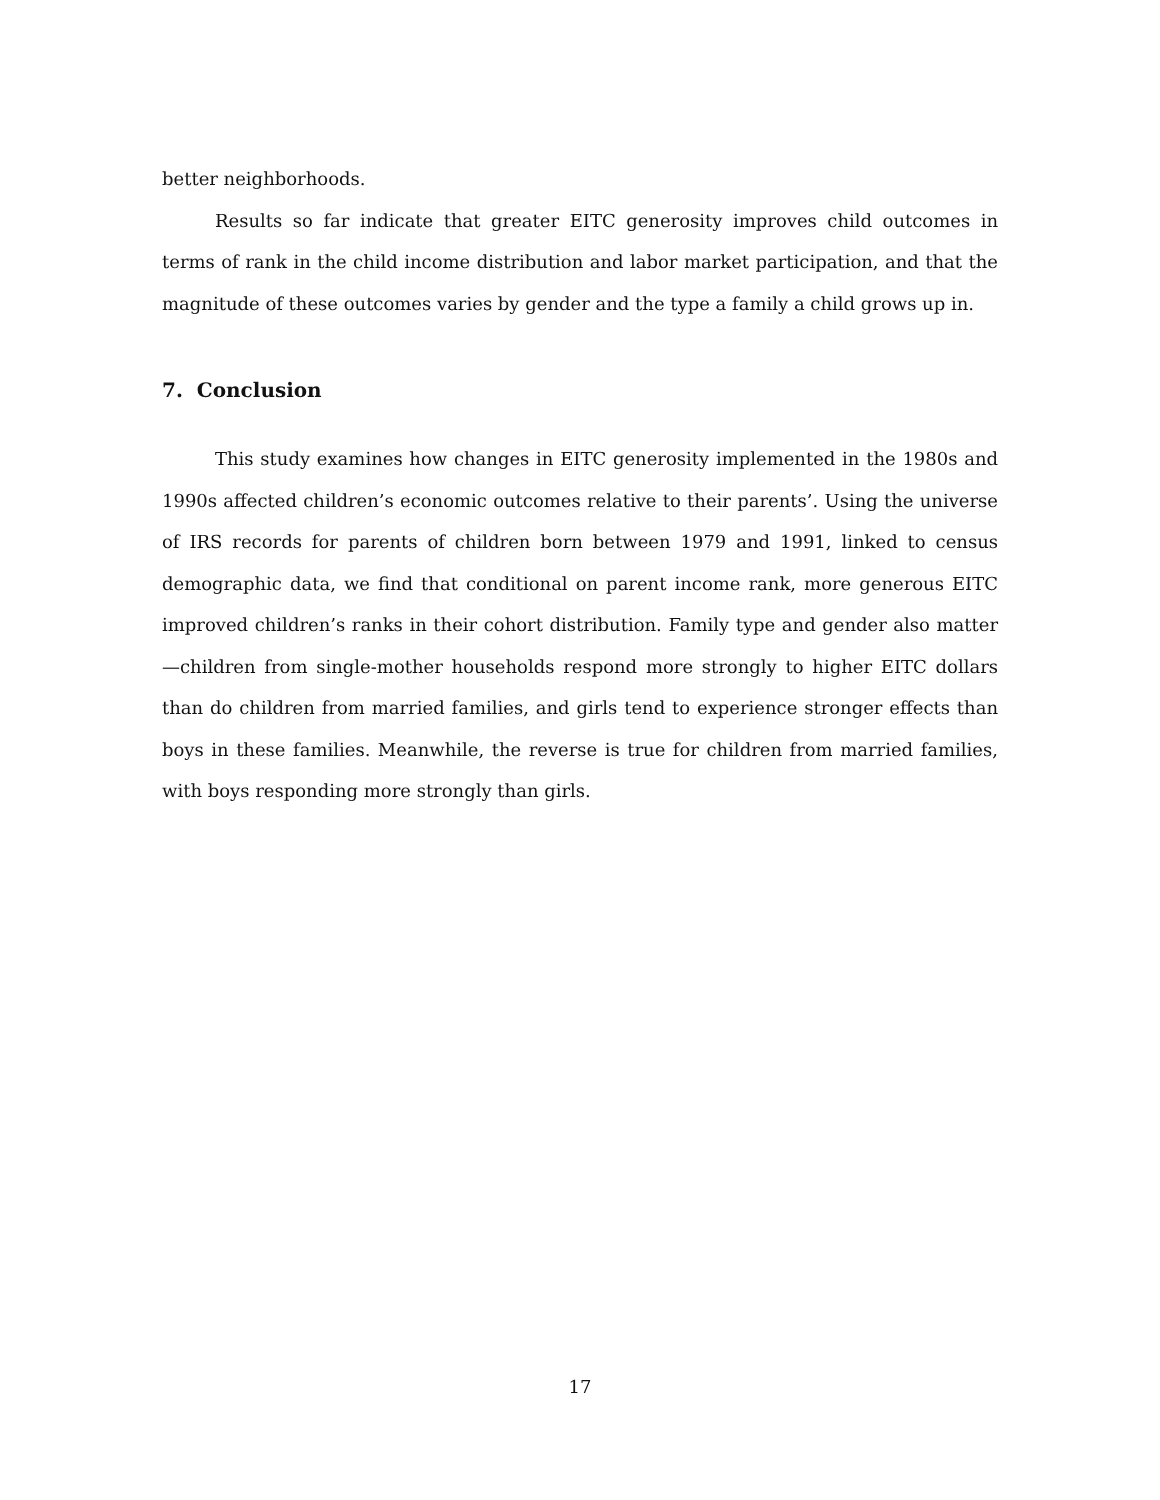better neighborhoods.
Results so far indicate that greater EITC generosity improves child outcomes in terms of rank in the child income distribution and labor market participation, and that the magnitude of these outcomes varies by gender and the type a family a child grows up in.
7. Conclusion
This study examines how changes in EITC generosity implemented in the 1980s and 1990s affected children’s economic outcomes relative to their parents’. Using the universe of IRS records for parents of children born between 1979 and 1991, linked to census demographic data, we find that conditional on parent income rank, more generous EITC improved children’s ranks in their cohort distribution. Family type and gender also matter—children from single-mother households respond more strongly to higher EITC dollars than do children from married families, and girls tend to experience stronger effects than boys in these families. Meanwhile, the reverse is true for children from married families, with boys responding more strongly than girls.
17